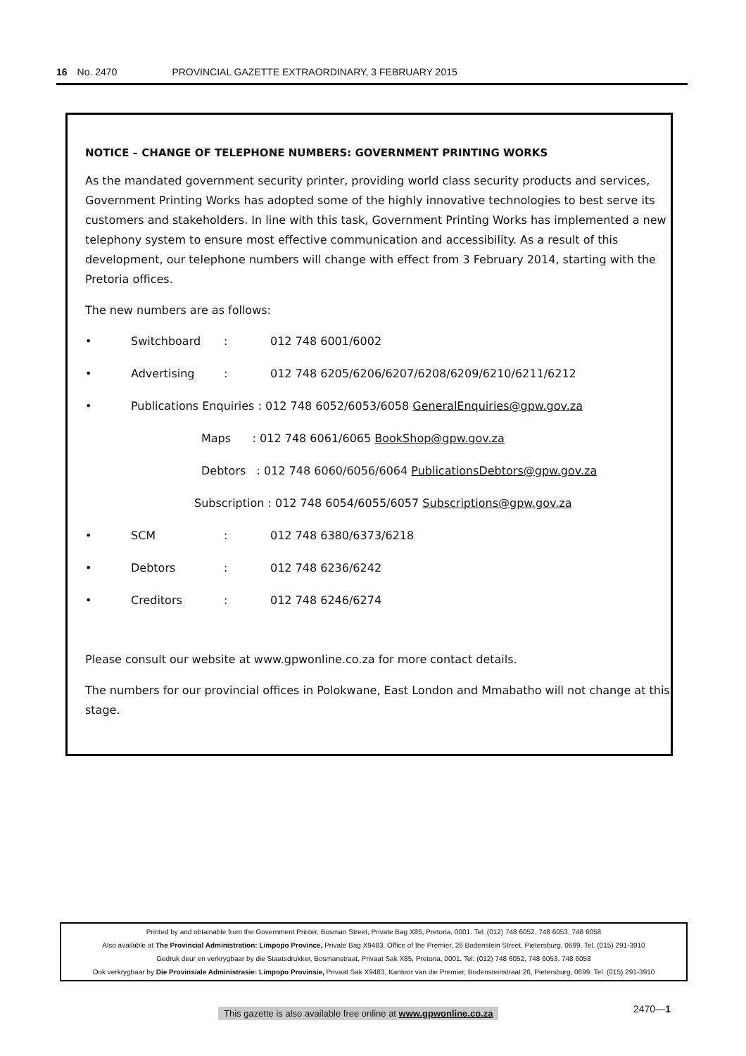16 No. 2470 PROVINCIAL GAZETTE EXTRAORDINARY, 3 FEBRUARY 2015
NOTICE – CHANGE OF TELEPHONE NUMBERS: GOVERNMENT PRINTING WORKS
As the mandated government security printer, providing world class security products and services, Government Printing Works has adopted some of the highly innovative technologies to best serve its customers and stakeholders. In line with this task, Government Printing Works has implemented a new telephony system to ensure most effective communication and accessibility. As a result of this development, our telephone numbers will change with effect from 3 February 2014, starting with the Pretoria offices.
The new numbers are as follows:
• Switchboard: 012 748 6001/6002
• Advertising: 012 748 6205/6206/6207/6208/6209/6210/6211/6212
• Publications Enquiries : 012 748 6052/6053/6058 GeneralEnquiries@gpw.gov.za
Maps : 012 748 6061/6065 BookShop@gpw.gov.za
Debtors : 012 748 6060/6056/6064 PublicationsDebtors@gpw.gov.za
Subscription : 012 748 6054/6055/6057 Subscriptions@gpw.gov.za
• SCM: 012 748 6380/6373/6218
• Debtors: 012 748 6236/6242
• Creditors: 012 748 6246/6274
Please consult our website at www.gpwonline.co.za for more contact details.
The numbers for our provincial offices in Polokwane, East London and Mmabatho will not change at this stage.
Printed by and obtainable from the Government Printer, Bosman Street, Private Bag X85, Pretoria, 0001. Tel: (012) 748 6052, 748 6053, 748 6058
Also available at The Provincial Administration: Limpopo Province, Private Bag X9483, Office of the Premier, 26 Bodenstein Street, Pietersburg, 0699. Tel. (015) 291-3910
Gedruk deur en verkrygbaar by die Staatsdrukker, Bosmanstraat, Privaat Sak X85, Pretoria, 0001. Tel: (012) 748 6052, 748 6053, 748 6058
Ook verkrygbaar by Die Provinsiale Administrasie: Limpopo Provinsie, Privaat Sak X9483, Kantoor van die Premier, Bodensteinstraat 26, Pietersburg, 0699. Tel. (015) 291-3910
This gazette is also available free online at www.gpwonline.co.za
2470—1